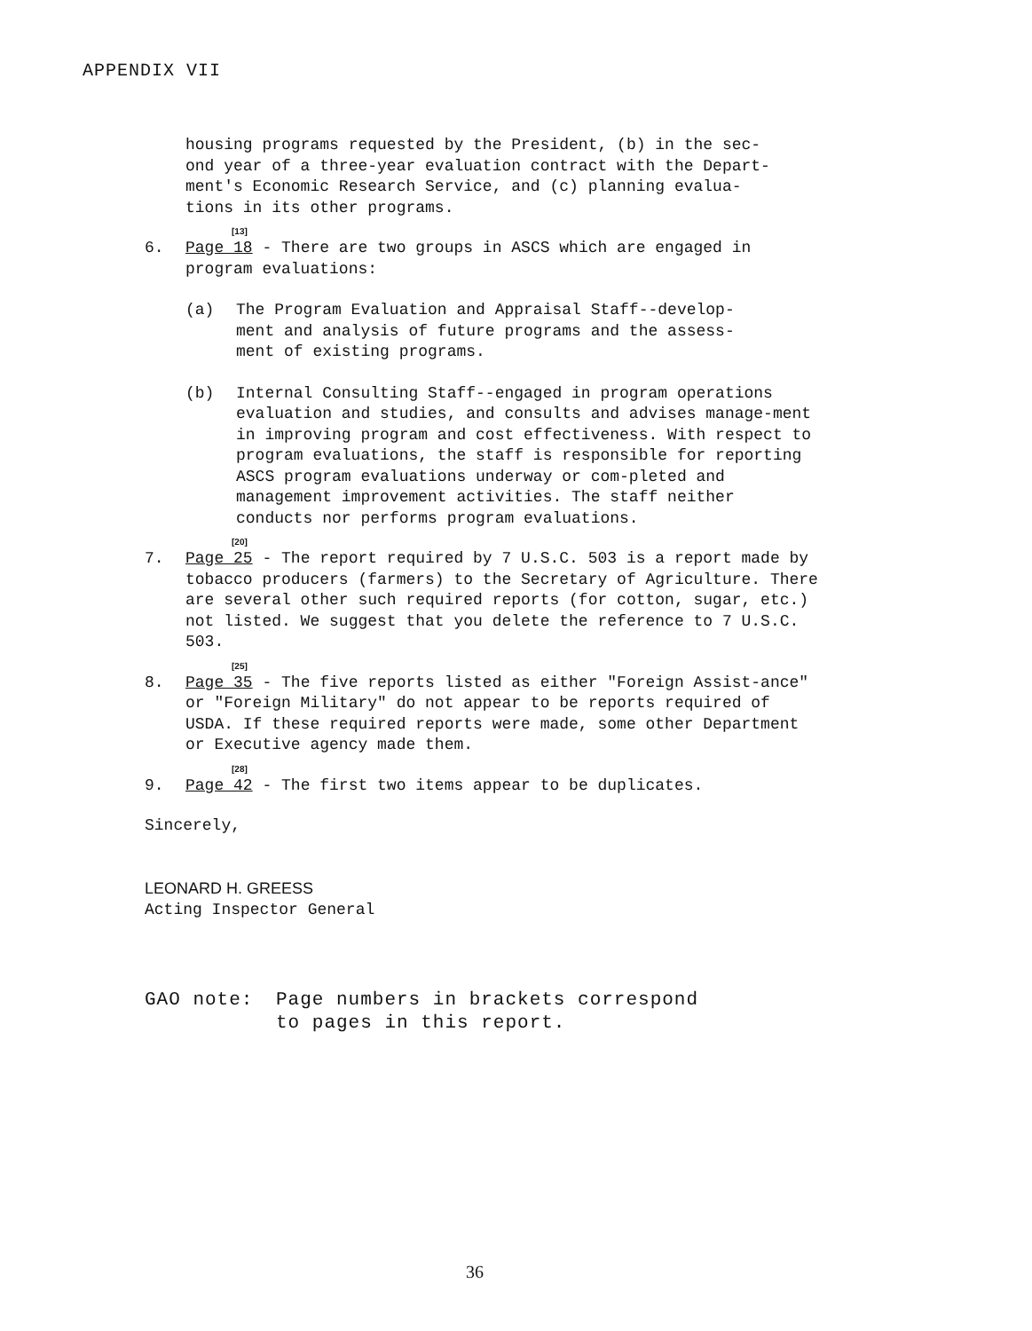APPENDIX VII
housing programs requested by the President, (b) in the sec-
ond year of a three-year evaluation contract with the Depart-
ment's Economic Research Service, and (c) planning evalua-
tions in its other programs.
[13]
6. Page 18 - There are two groups in ASCS which are engaged in
program evaluations:
(a) The Program Evaluation and Appraisal Staff--develop-
ment and analysis of future programs and the assess-
ment of existing programs.
(b) Internal Consulting Staff--engaged in program operations evaluation and studies, and consults and advises manage-ment in improving program and cost effectiveness. With respect to program evaluations, the staff is responsible for reporting ASCS program evaluations underway or com-pleted and management improvement activities. The staff neither conducts nor performs program evaluations.
[20]
7. Page 25 - The report required by 7 U.S.C. 503 is a report made by tobacco producers (farmers) to the Secretary of Agriculture. There are several other such required reports (for cotton, sugar, etc.) not listed. We suggest that you delete the reference to 7 U.S.C. 503.
[25]
8. Page 35 - The five reports listed as either "Foreign Assist-ance" or "Foreign Military" do not appear to be reports required of USDA. If these required reports were made, some other Department or Executive agency made them.
[28]
9. Page 42 - The first two items appear to be duplicates.
Sincerely,
LEONARD H. GREESS
Acting Inspector General
GAO note: Page numbers in brackets correspond
to pages in this report.
36